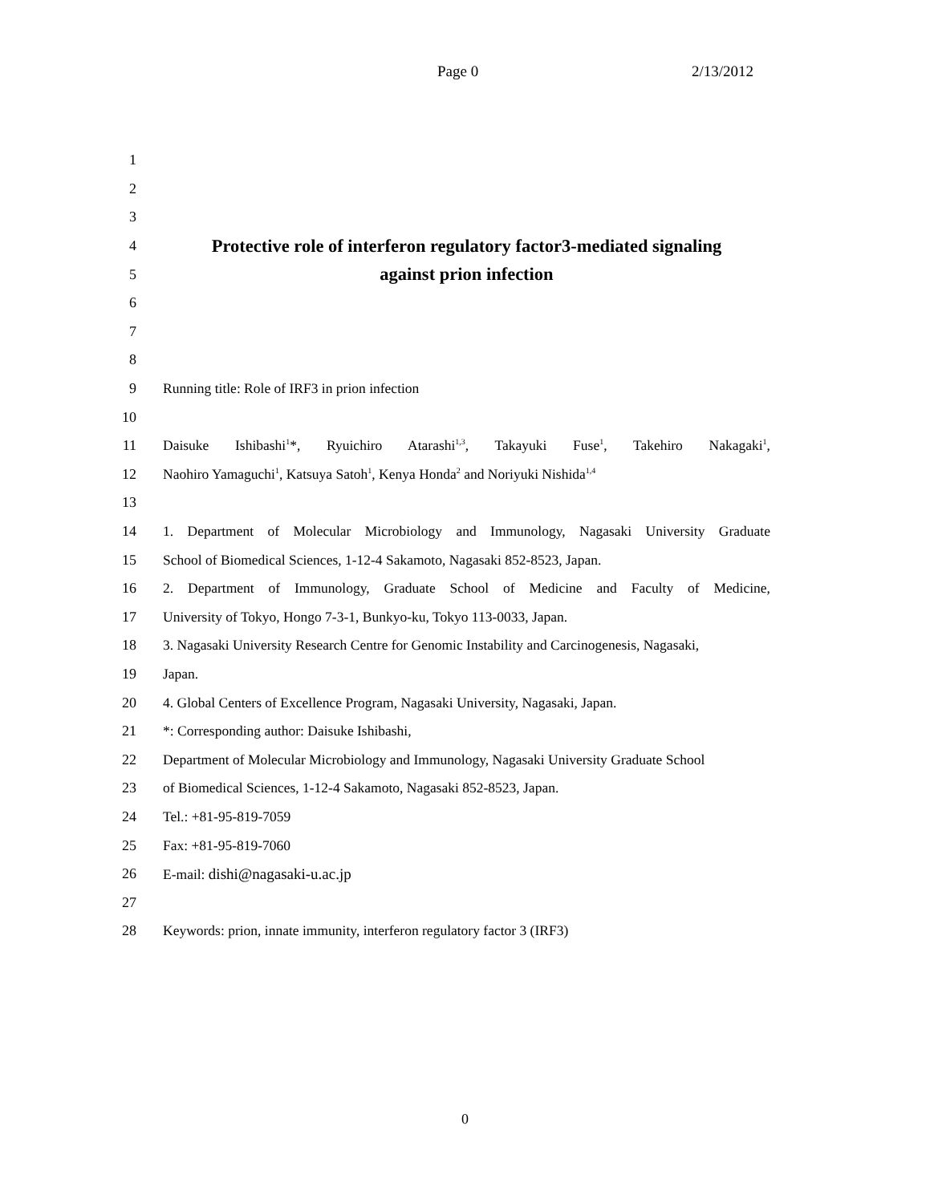Page 0 2/13/2012
1
2
3
4 Protective role of interferon regulatory factor3-mediated signaling
5 against prion infection
6
7
8
9 Running title: Role of IRF3 in prion infection
10
11 Daisuke Ishibashi<sup>1</sup>*, Ryuichiro Atarashi<sup>1,3</sup>, Takayuki Fuse<sup>1</sup>, Takehiro Nakagaki<sup>1</sup>,
12 Naohiro Yamaguchi<sup>1</sup>, Katsuya Satoh<sup>1</sup>, Kenya Honda<sup>2</sup> and Noriyuki Nishida<sup>1,4</sup>
13
14 1. Department of Molecular Microbiology and Immunology, Nagasaki University Graduate
15 School of Biomedical Sciences, 1-12-4 Sakamoto, Nagasaki 852-8523, Japan.
16 2. Department of Immunology, Graduate School of Medicine and Faculty of Medicine,
17 University of Tokyo, Hongo 7-3-1, Bunkyo-ku, Tokyo 113-0033, Japan.
18 3. Nagasaki University Research Centre for Genomic Instability and Carcinogenesis, Nagasaki,
19 Japan.
20 4. Global Centers of Excellence Program, Nagasaki University, Nagasaki, Japan.
21 *: Corresponding author: Daisuke Ishibashi,
22 Department of Molecular Microbiology and Immunology, Nagasaki University Graduate School
23 of Biomedical Sciences, 1-12-4 Sakamoto, Nagasaki 852-8523, Japan.
24 Tel.: +81-95-819-7059
25 Fax: +81-95-819-7060
26 E-mail: dishi@nagasaki-u.ac.jp
27
28 Keywords: prion, innate immunity, interferon regulatory factor 3 (IRF3)
0